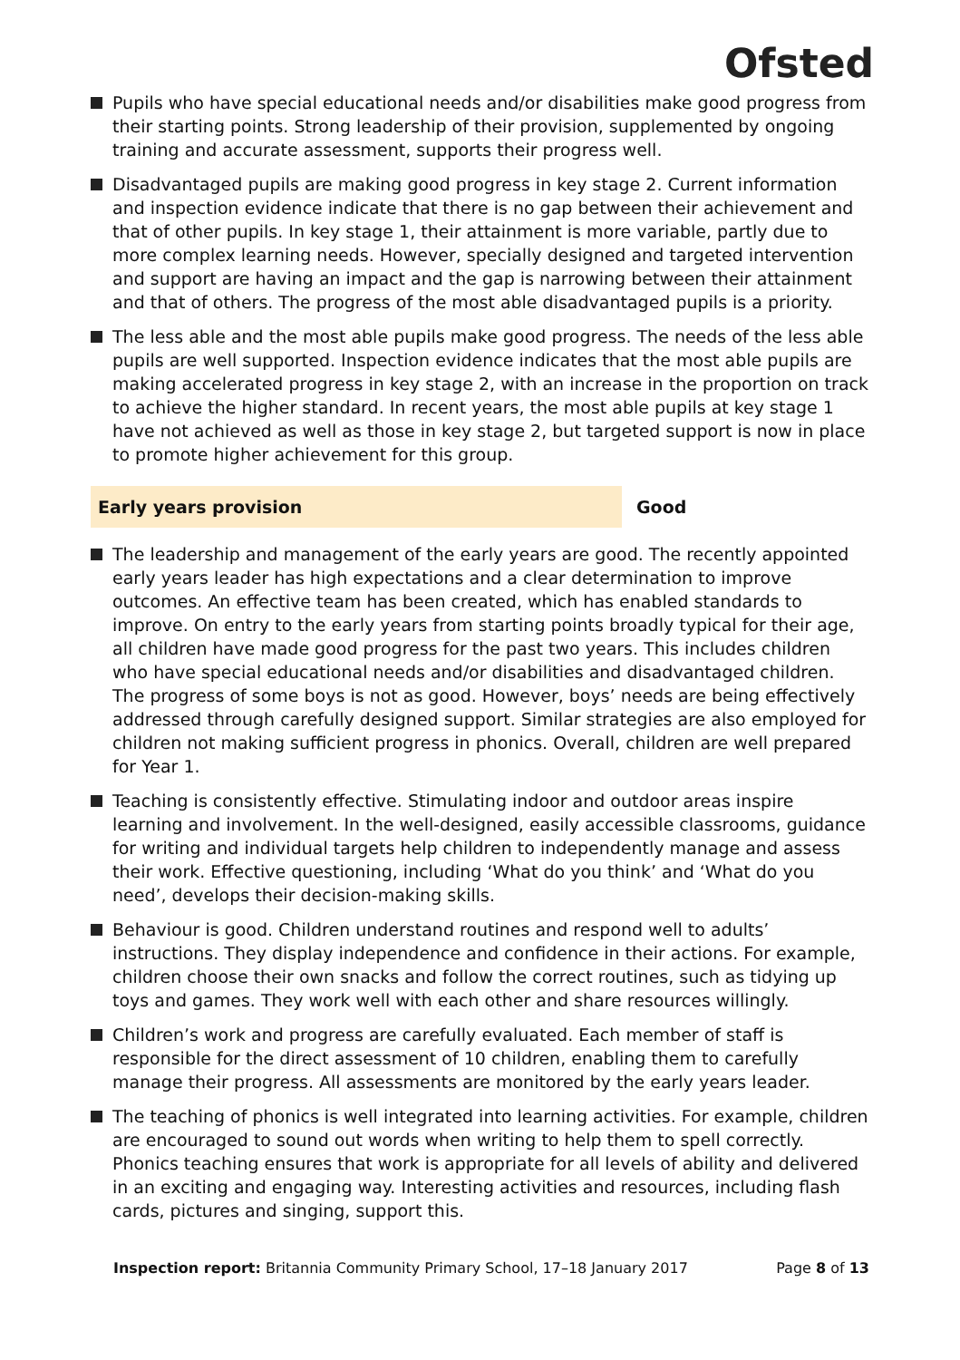Ofsted
Pupils who have special educational needs and/or disabilities make good progress from their starting points. Strong leadership of their provision, supplemented by ongoing training and accurate assessment, supports their progress well.
Disadvantaged pupils are making good progress in key stage 2. Current information and inspection evidence indicate that there is no gap between their achievement and that of other pupils. In key stage 1, their attainment is more variable, partly due to more complex learning needs. However, specially designed and targeted intervention and support are having an impact and the gap is narrowing between their attainment and that of others. The progress of the most able disadvantaged pupils is a priority.
The less able and the most able pupils make good progress. The needs of the less able pupils are well supported. Inspection evidence indicates that the most able pupils are making accelerated progress in key stage 2, with an increase in the proportion on track to achieve the higher standard. In recent years, the most able pupils at key stage 1 have not achieved as well as those in key stage 2, but targeted support is now in place to promote higher achievement for this group.
Early years provision Good
The leadership and management of the early years are good. The recently appointed early years leader has high expectations and a clear determination to improve outcomes. An effective team has been created, which has enabled standards to improve. On entry to the early years from starting points broadly typical for their age, all children have made good progress for the past two years. This includes children who have special educational needs and/or disabilities and disadvantaged children. The progress of some boys is not as good. However, boys’ needs are being effectively addressed through carefully designed support. Similar strategies are also employed for children not making sufficient progress in phonics. Overall, children are well prepared for Year 1.
Teaching is consistently effective. Stimulating indoor and outdoor areas inspire learning and involvement. In the well-designed, easily accessible classrooms, guidance for writing and individual targets help children to independently manage and assess their work. Effective questioning, including ‘What do you think’ and ‘What do you need’, develops their decision-making skills.
Behaviour is good. Children understand routines and respond well to adults’ instructions. They display independence and confidence in their actions. For example, children choose their own snacks and follow the correct routines, such as tidying up toys and games. They work well with each other and share resources willingly.
Children’s work and progress are carefully evaluated. Each member of staff is responsible for the direct assessment of 10 children, enabling them to carefully manage their progress. All assessments are monitored by the early years leader.
The teaching of phonics is well integrated into learning activities. For example, children are encouraged to sound out words when writing to help them to spell correctly. Phonics teaching ensures that work is appropriate for all levels of ability and delivered in an exciting and engaging way. Interesting activities and resources, including flash cards, pictures and singing, support this.
Inspection report: Britannia Community Primary School, 17–18 January 2017
Page 8 of 13